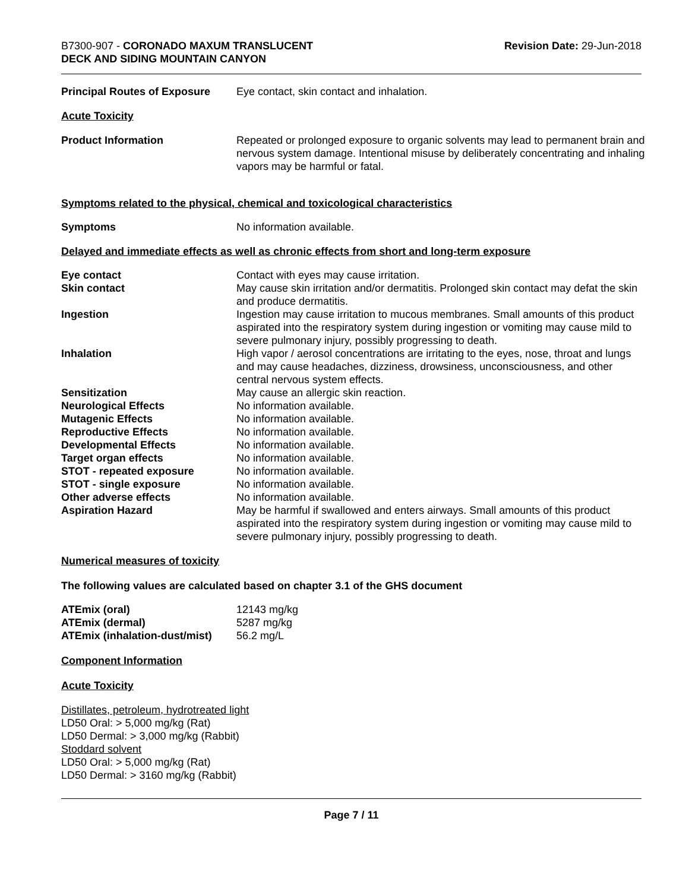B7300-907 - CORONADO MAXUM TRANSLUCENT
DECK AND SIDING MOUNTAIN CANYON
Revision Date: 29-Jun-2018
| Principal Routes of Exposure | Eye contact, skin contact and inhalation. |
Acute Toxicity
| Product Information | Repeated or prolonged exposure to organic solvents may lead to permanent brain and nervous system damage. Intentional misuse by deliberately concentrating and inhaling vapors may be harmful or fatal. |
Symptoms related to the physical, chemical and toxicological characteristics
| Symptoms | No information available. |
Delayed and immediate effects as well as chronic effects from short and long-term exposure
| Eye contact | Contact with eyes may cause irritation. |
| Skin contact | May cause skin irritation and/or dermatitis. Prolonged skin contact may defat the skin and produce dermatitis. |
| Ingestion | Ingestion may cause irritation to mucous membranes. Small amounts of this product aspirated into the respiratory system during ingestion or vomiting may cause mild to severe pulmonary injury, possibly progressing to death. |
| Inhalation | High vapor / aerosol concentrations are irritating to the eyes, nose, throat and lungs and may cause headaches, dizziness, drowsiness, unconsciousness, and other central nervous system effects. |
| Sensitization | May cause an allergic skin reaction. |
| Neurological Effects | No information available. |
| Mutagenic Effects | No information available. |
| Reproductive Effects | No information available. |
| Developmental Effects | No information available. |
| Target organ effects | No information available. |
| STOT - repeated exposure | No information available. |
| STOT - single exposure | No information available. |
| Other adverse effects | No information available. |
| Aspiration Hazard | May be harmful if swallowed and enters airways. Small amounts of this product aspirated into the respiratory system during ingestion or vomiting may cause mild to severe pulmonary injury, possibly progressing to death. |
Numerical measures of toxicity
The following values are calculated based on chapter 3.1 of the GHS document
| ATEmix (oral) | 12143 mg/kg |
| ATEmix (dermal) | 5287 mg/kg |
| ATEmix (inhalation-dust/mist) | 56.2 mg/L |
Component Information
Acute Toxicity
Distillates, petroleum, hydrotreated light
LD50 Oral: > 5,000 mg/kg (Rat)
LD50 Dermal: > 3,000 mg/kg (Rabbit)
Stoddard solvent
LD50 Oral: > 5,000 mg/kg (Rat)
LD50 Dermal: > 3160 mg/kg (Rabbit)
Page 7 / 11